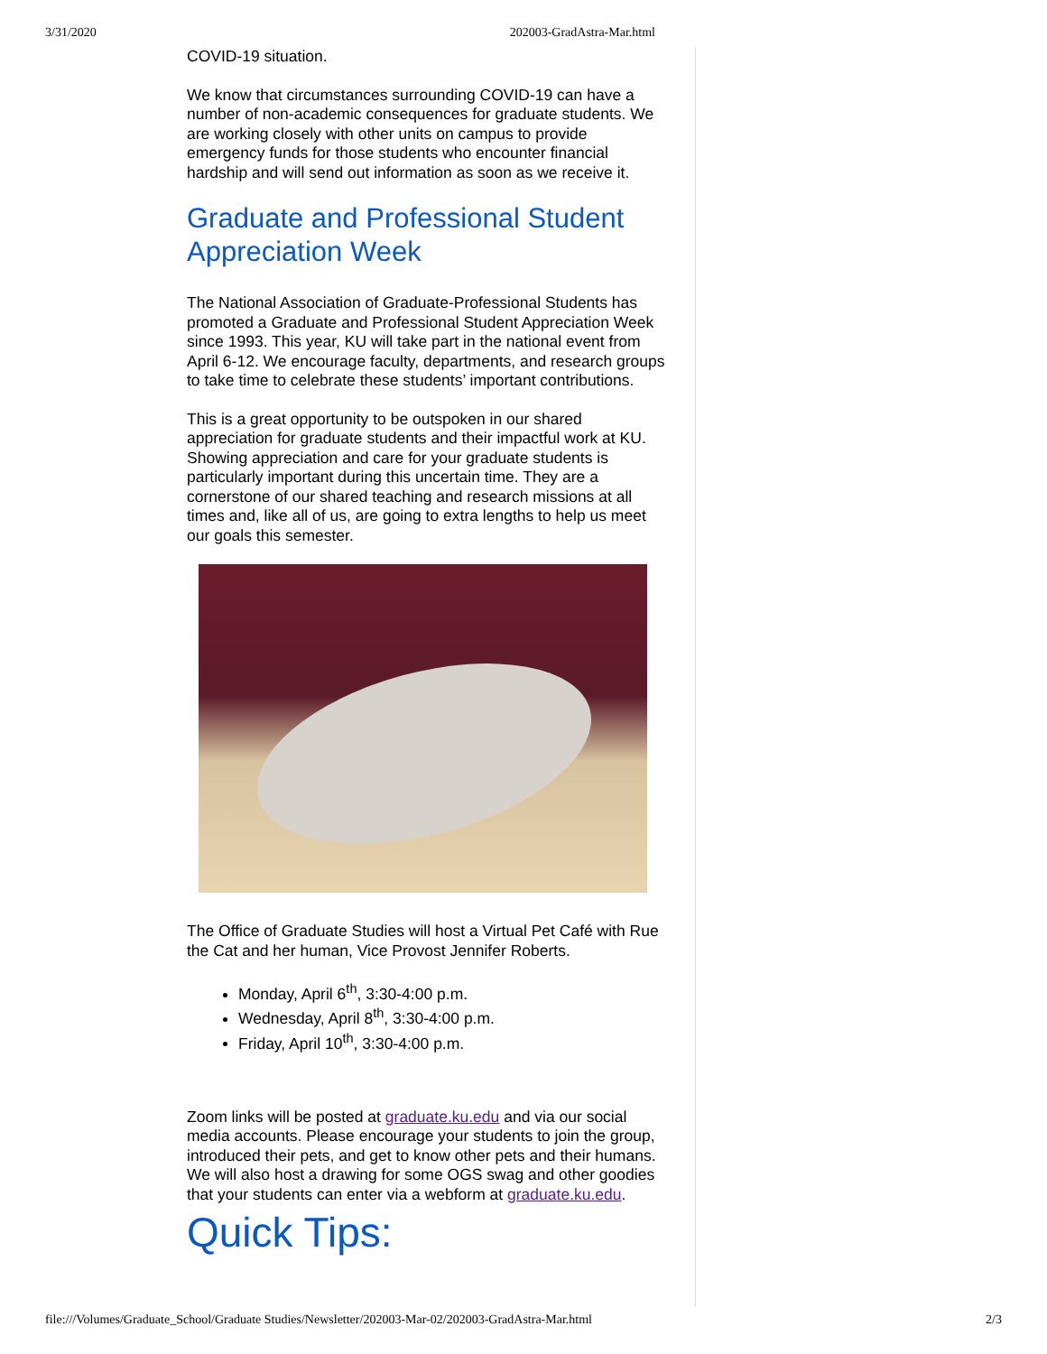3/31/2020 202003-GradAstra-Mar.html
COVID-19 situation.
We know that circumstances surrounding COVID-19 can have a number of non-academic consequences for graduate students. We are working closely with other units on campus to provide emergency funds for those students who encounter financial hardship and will send out information as soon as we receive it.
Graduate and Professional Student Appreciation Week
The National Association of Graduate-Professional Students has promoted a Graduate and Professional Student Appreciation Week since 1993. This year, KU will take part in the national event from April 6-12. We encourage faculty, departments, and research groups to take time to celebrate these students’ important contributions.
This is a great opportunity to be outspoken in our shared appreciation for graduate students and their impactful work at KU. Showing appreciation and care for your graduate students is particularly important during this uncertain time. They are a cornerstone of our shared teaching and research missions at all times and, like all of us, are going to extra lengths to help us meet our goals this semester.
The Office of Graduate Studies will host a Virtual Pet Café with Rue the Cat and her human, Vice Provost Jennifer Roberts.
Monday, April 6<sup>th</sup>, 3:30-4:00 p.m.
Wednesday, April 8<sup>th</sup>, 3:30-4:00 p.m.
Friday, April 10<sup>th</sup>, 3:30-4:00 p.m.
Zoom links will be posted at graduate.ku.edu and via our social media accounts. Please encourage your students to join the group, introduced their pets, and get to know other pets and their humans. We will also host a drawing for some OGS swag and other goodies that your students can enter via a webform at graduate.ku.edu.
Quick Tips:
file:///Volumes/Graduate_School/Graduate Studies/Newsletter/202003-Mar-02/202003-GradAstra-Mar.html 2/3